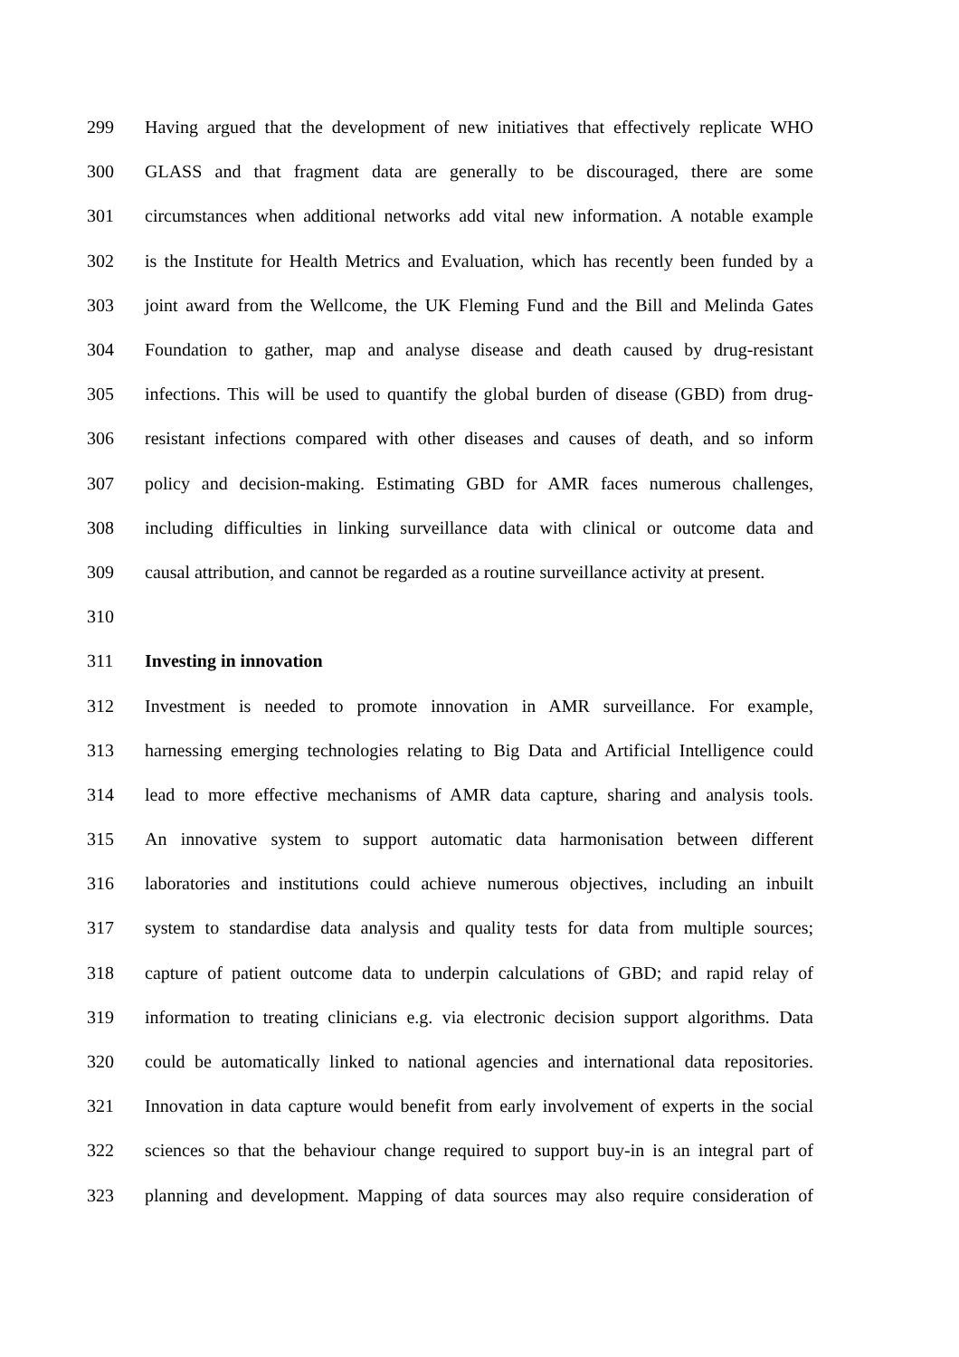299 Having argued that the development of new initiatives that effectively replicate WHO
300 GLASS and that fragment data are generally to be discouraged, there are some
301 circumstances when additional networks add vital new information. A notable example
302 is the Institute for Health Metrics and Evaluation, which has recently been funded by a
303 joint award from the Wellcome, the UK Fleming Fund and the Bill and Melinda Gates
304 Foundation to gather, map and analyse disease and death caused by drug-resistant
305 infections. This will be used to quantify the global burden of disease (GBD) from drug-
306 resistant infections compared with other diseases and causes of death, and so inform
307 policy and decision-making. Estimating GBD for AMR faces numerous challenges,
308 including difficulties in linking surveillance data with clinical or outcome data and
309 causal attribution, and cannot be regarded as a routine surveillance activity at present.
310
311 Investing in innovation
312 Investment is needed to promote innovation in AMR surveillance. For example,
313 harnessing emerging technologies relating to Big Data and Artificial Intelligence could
314 lead to more effective mechanisms of AMR data capture, sharing and analysis tools.
315 An innovative system to support automatic data harmonisation between different
316 laboratories and institutions could achieve numerous objectives, including an inbuilt
317 system to standardise data analysis and quality tests for data from multiple sources;
318 capture of patient outcome data to underpin calculations of GBD; and rapid relay of
319 information to treating clinicians e.g. via electronic decision support algorithms. Data
320 could be automatically linked to national agencies and international data repositories.
321 Innovation in data capture would benefit from early involvement of experts in the social
322 sciences so that the behaviour change required to support buy-in is an integral part of
323 planning and development. Mapping of data sources may also require consideration of